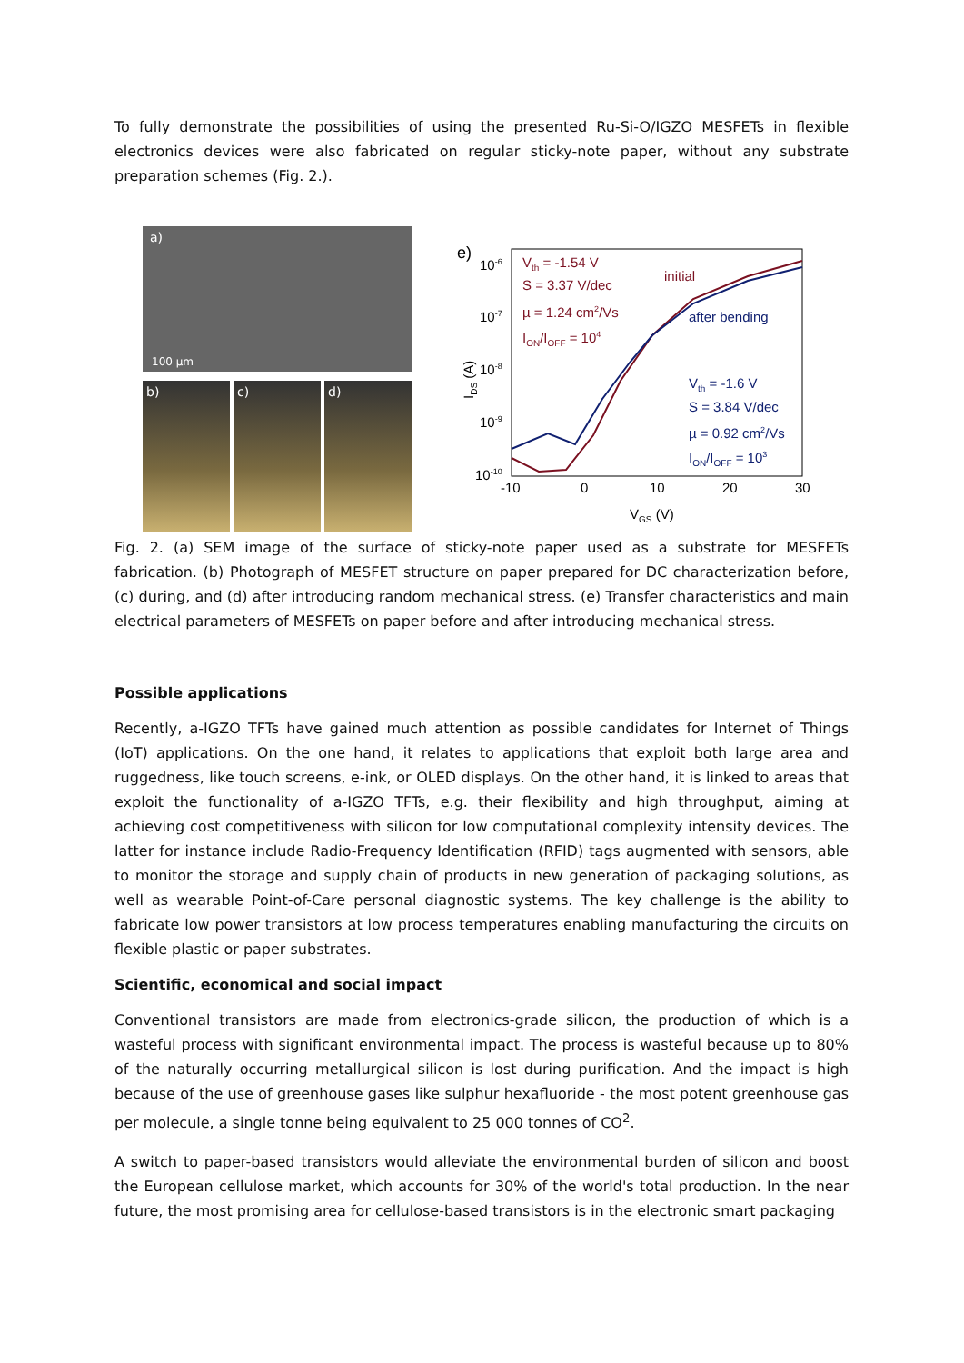To fully demonstrate the possibilities of using the presented Ru-Si-O/IGZO MESFETs in flexible electronics devices were also fabricated on regular sticky-note paper, without any substrate preparation schemes (Fig. 2.).
a)
100 µm
b) c) d)
e)
10-6
10-7
10-8
10-9
10-10
-10
0
10
20
30
VGS (V)
IDS (A)
Vth = -1.54 V
S = 3.37 V/dec
µ = 1.24 cm2/Vs
ION/IOFF = 104
initial
after bending
Vth = -1.6 V
S = 3.84 V/dec
µ = 0.92 cm2/Vs
ION/IOFF = 103
Fig. 2. (a) SEM image of the surface of sticky-note paper used as a substrate for MESFETs fabrication. (b) Photograph of MESFET structure on paper prepared for DC characterization before, (c) during, and (d) after introducing random mechanical stress. (e) Transfer characteristics and main electrical parameters of MESFETs on paper before and after introducing mechanical stress.
Possible applications
Recently, a-IGZO TFTs have gained much attention as possible candidates for Internet of Things (IoT) applications. On the one hand, it relates to applications that exploit both large area and ruggedness, like touch screens, e-ink, or OLED displays. On the other hand, it is linked to areas that exploit the functionality of a-IGZO TFTs, e.g. their flexibility and high throughput, aiming at achieving cost competitiveness with silicon for low computational complexity intensity devices. The latter for instance include Radio-Frequency Identification (RFID) tags augmented with sensors, able to monitor the storage and supply chain of products in new generation of packaging solutions, as well as wearable Point-of-Care personal diagnostic systems. The key challenge is the ability to fabricate low power transistors at low process temperatures enabling manufacturing the circuits on flexible plastic or paper substrates.
Scientific, economical and social impact
Conventional transistors are made from electronics-grade silicon, the production of which is a wasteful process with significant environmental impact. The process is wasteful because up to 80% of the naturally occurring metallurgical silicon is lost during purification. And the impact is high because of the use of greenhouse gases like sulphur hexafluoride - the most potent greenhouse gas per molecule, a single tonne being equivalent to 25 000 tonnes of CO<sup>2</sup>.
A switch to paper-based transistors would alleviate the environmental burden of silicon and boost the European cellulose market, which accounts for 30% of the world's total production. In the near future, the most promising area for cellulose-based transistors is in the electronic smart packaging